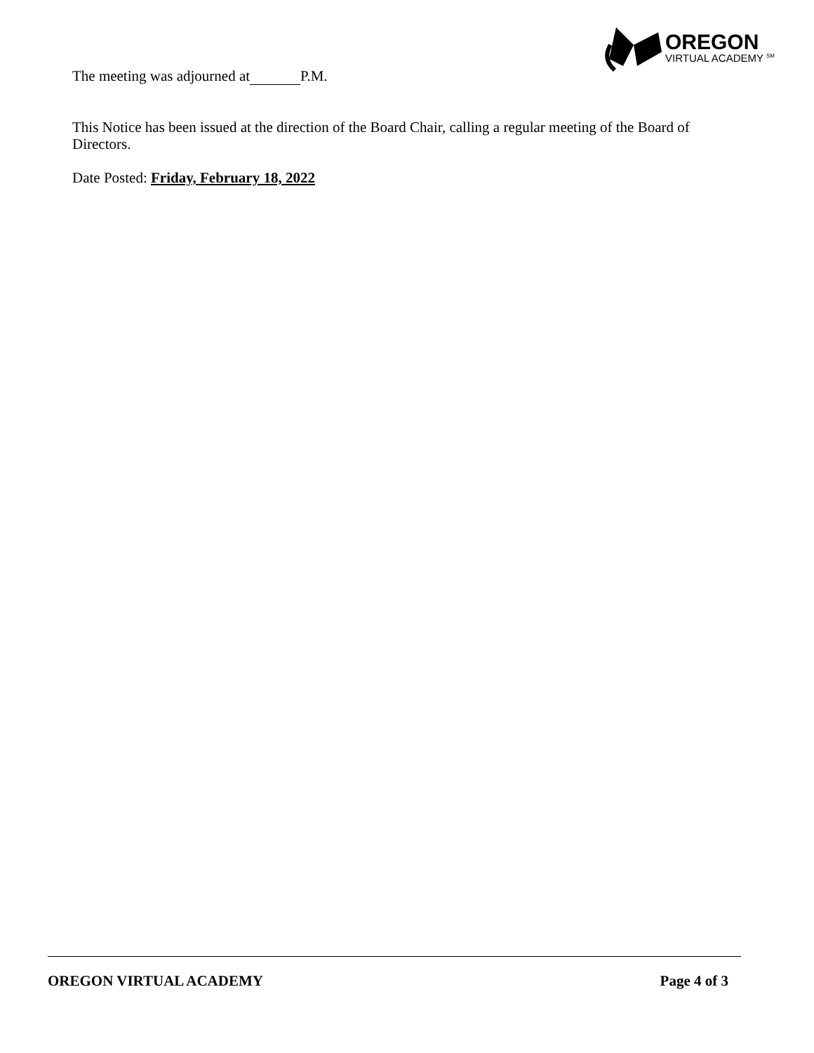OREGON
VIRTUAL ACADEMY <sup>SM</sup>
The meeting was adjourned at P.M.
This Notice has been issued at the direction of the Board Chair, calling a regular meeting of the Board of Directors.
Date Posted: Friday, February 18, 2022
OREGON VIRTUAL ACADEMY Page 4 of 3